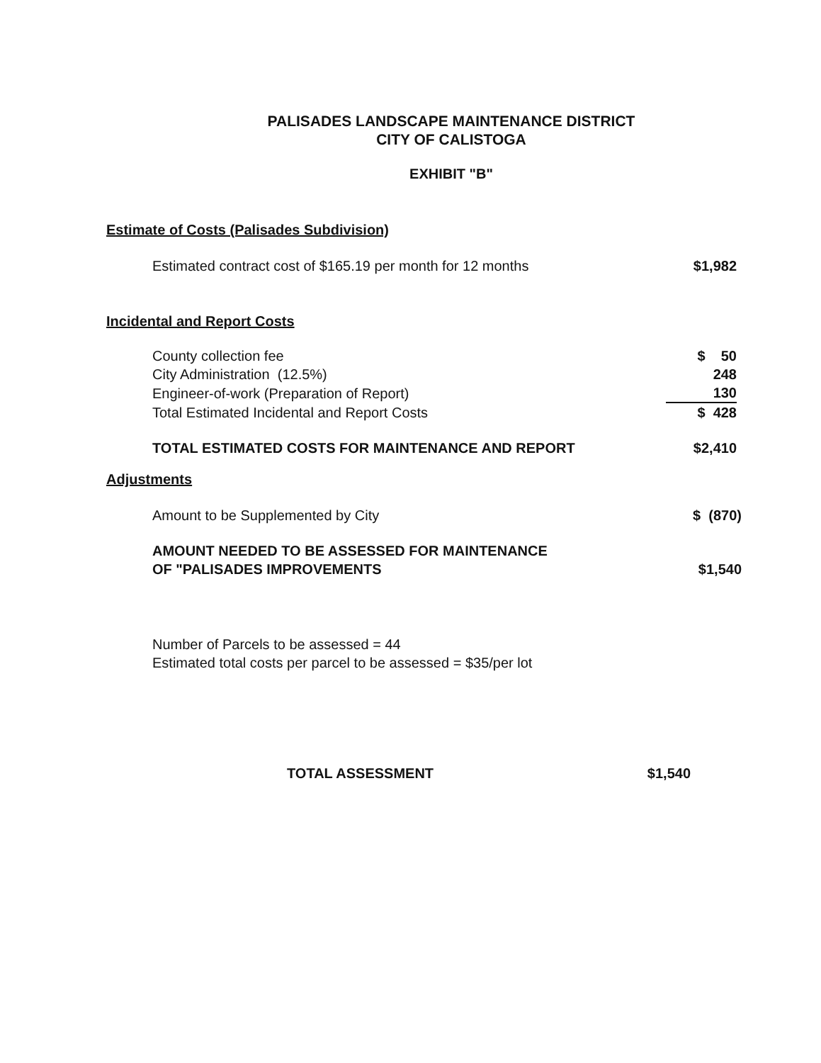PALISADES LANDSCAPE MAINTENANCE DISTRICT
CITY OF CALISTOGA
EXHIBIT "B"
Estimate of Costs (Palisades Subdivision)
| Estimated contract cost of $165.19 per month for 12 months | $1,982 |
Incidental and Report Costs
| County collection fee | $ 50 |
| City Administration (12.5%) | 248 |
| Engineer-of-work (Preparation of Report) | 130 |
| Total Estimated Incidental and Report Costs | $ 428 |
| TOTAL ESTIMATED COSTS FOR MAINTENANCE AND REPORT | $2,410 |
Adjustments
| Amount to be Supplemented by City | $ (870) |
| AMOUNT NEEDED TO BE ASSESSED FOR MAINTENANCE OF "PALISADES IMPROVEMENTS | $1,540 |
Number of Parcels to be assessed = 44
Estimated total costs per parcel to be assessed = $35/per lot
| TOTAL ASSESSMENT | $1,540 |